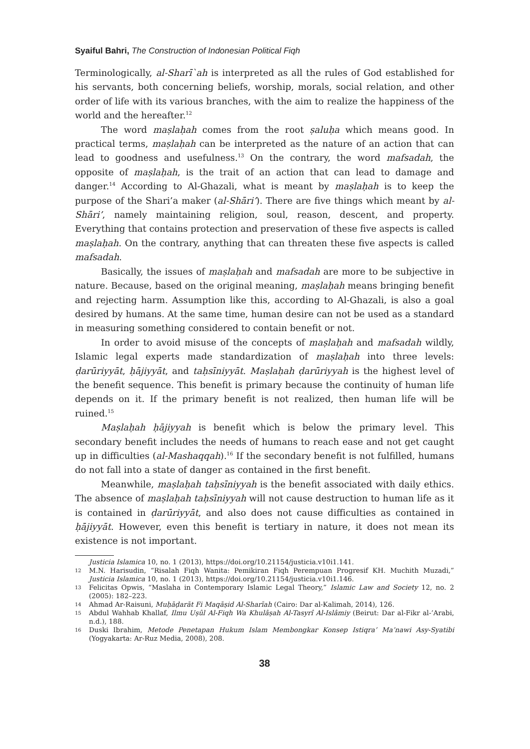Syaiful Bahri, The Construction of Indonesian Political Fiqh
Terminologically, al-Sharī`ah is interpreted as all the rules of God established for his servants, both concerning beliefs, worship, morals, social relation, and other order of life with its various branches, with the aim to realize the happiness of the world and the hereafter.<sup>12</sup>
The word maṣlaḥah comes from the root ṣaluḥa which means good. In practical terms, maṣlaḥah can be interpreted as the nature of an action that can lead to goodness and usefulness.<sup>13</sup> On the contrary, the word mafsadah, the opposite of maṣlaḥah, is the trait of an action that can lead to damage and danger.<sup>14</sup> According to Al-Ghazali, what is meant by maṣlaḥah is to keep the purpose of the Shari’a maker (al-Shāri’). There are five things which meant by al-Shāri’, namely maintaining religion, soul, reason, descent, and property. Everything that contains protection and preservation of these five aspects is called maṣlaḥah. On the contrary, anything that can threaten these five aspects is called mafsadah.
Basically, the issues of maṣlaḥah and mafsadah are more to be subjective in nature. Because, based on the original meaning, maṣlaḥah means bringing benefit and rejecting harm. Assumption like this, according to Al-Ghazali, is also a goal desired by humans. At the same time, human desire can not be used as a standard in measuring something considered to contain benefit or not.
In order to avoid misuse of the concepts of maṣlaḥah and mafsadah wildly, Islamic legal experts made standardization of maṣlaḥah into three levels: ḍarūriyyāt, ḥājiyyāt, and taḥsīniyyāt. Maṣlaḥah ḍarūriyyah is the highest level of the benefit sequence. This benefit is primary because the continuity of human life depends on it. If the primary benefit is not realized, then human life will be ruined.<sup>15</sup>
Maṣlaḥah ḥājiyyah is benefit which is below the primary level. This secondary benefit includes the needs of humans to reach ease and not get caught up in difficulties (al-Mashaqqah).<sup>16</sup> If the secondary benefit is not fulfilled, humans do not fall into a state of danger as contained in the first benefit.
Meanwhile, maṣlaḥah taḥsīniyyah is the benefit associated with daily ethics. The absence of maṣlaḥah taḥsīniyyah will not cause destruction to human life as it is contained in ḍarūriyyāt, and also does not cause difficulties as contained in ḥājiyyāt. However, even this benefit is tertiary in nature, it does not mean its existence is not important.
Justicia Islamica 10, no. 1 (2013), https://doi.org/10.21154/justicia.v10i1.141.
12 M.N. Harisudin, “Risalah Fiqh Wanita: Pemikiran Fiqh Perempuan Progresif KH. Muchith Muzadi,” Justicia Islamica 10, no. 1 (2013), https://doi.org/10.21154/justicia.v10i1.146.
13 Felicitas Opwis, “Maslaha in Contemporary Islamic Legal Theory,” Islamic Law and Society 12, no. 2 (2005): 182–223.
14 Ahmad Ar-Raisuni, Muḥāḍarāt Fi Maqāṣid Al-Sharīah (Cairo: Dar al-Kalimah, 2014), 126.
15 Abdul Wahhab Khallaf, Ilmu Uṣûl Al-Fiqh Wa Khulâṣah Al-Tasyrî Al-Islâmiy (Beirut: Dar al-Fikr al-’Arabi, n.d.), 188.
16 Duski Ibrahim, Metode Penetapan Hukum Islam Membongkar Konsep Istiqra’ Ma’nawi Asy-Syatibi (Yogyakarta: Ar-Ruz Media, 2008), 208.
38